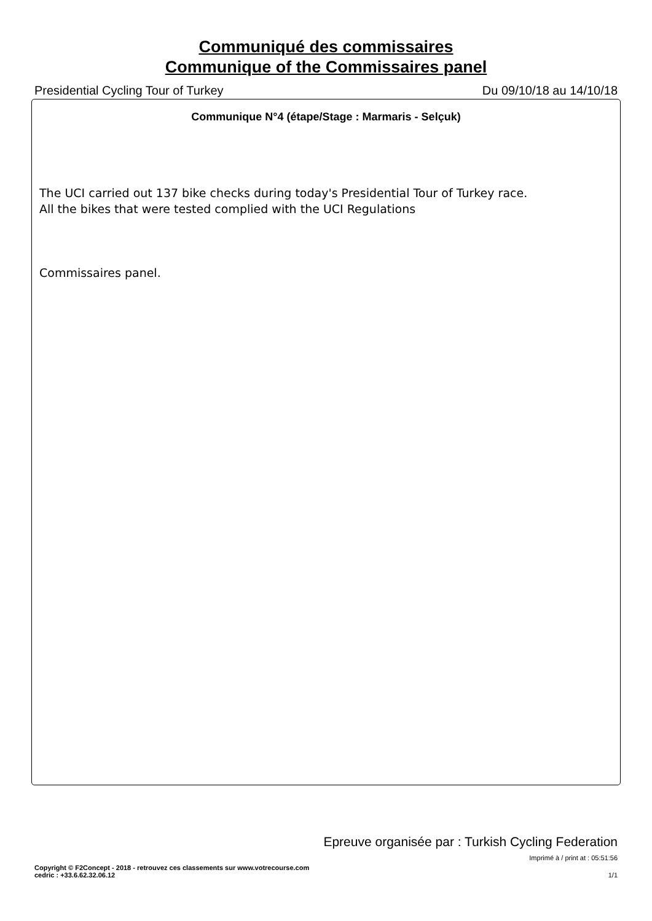Communiqué des commissaires
Communique of the Commissaires panel
Presidential Cycling Tour of Turkey Du 09/10/18 au 14/10/18
Communique N°4 (étape/Stage : Marmaris - Selçuk)
The UCI carried out 137 bike checks during today's Presidential Tour of Turkey race.
All the bikes that were tested complied with the UCI Regulations
Commissaires panel.
Epreuve organisée par : Turkish Cycling Federation
Imprimé à / print at : 05:51:56
Copyright © F2Concept - 2018 - retrouvez ces classements sur www.votrecourse.com
cedric : +33.6.62.32.06.12 1/1